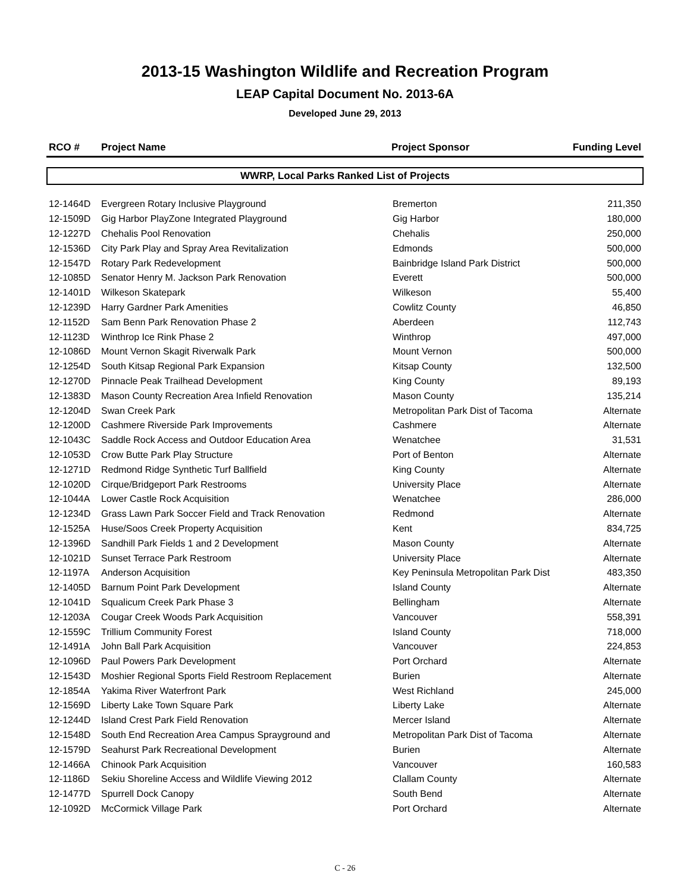2013-15 Washington Wildlife and Recreation Program
LEAP Capital Document No. 2013-6A
Developed June 29, 2013
| RCO # | Project Name | Project Sponsor | Funding Level |
| --- | --- | --- | --- |
WWRP, Local Parks Ranked List of Projects
| 12-1464D | Evergreen Rotary Inclusive Playground | Bremerton | 211,350 |
| 12-1509D | Gig Harbor PlayZone Integrated Playground | Gig Harbor | 180,000 |
| 12-1227D | Chehalis Pool Renovation | Chehalis | 250,000 |
| 12-1536D | City Park Play and Spray Area Revitalization | Edmonds | 500,000 |
| 12-1547D | Rotary Park Redevelopment | Bainbridge Island Park District | 500,000 |
| 12-1085D | Senator Henry M. Jackson Park Renovation | Everett | 500,000 |
| 12-1401D | Wilkeson Skatepark | Wilkeson | 55,400 |
| 12-1239D | Harry Gardner Park Amenities | Cowlitz County | 46,850 |
| 12-1152D | Sam Benn Park Renovation Phase 2 | Aberdeen | 112,743 |
| 12-1123D | Winthrop Ice Rink Phase 2 | Winthrop | 497,000 |
| 12-1086D | Mount Vernon Skagit Riverwalk Park | Mount Vernon | 500,000 |
| 12-1254D | South Kitsap Regional Park Expansion | Kitsap County | 132,500 |
| 12-1270D | Pinnacle Peak Trailhead Development | King County | 89,193 |
| 12-1383D | Mason County Recreation Area Infield Renovation | Mason County | 135,214 |
| 12-1204D | Swan Creek Park | Metropolitan Park Dist of Tacoma | Alternate |
| 12-1200D | Cashmere Riverside Park Improvements | Cashmere | Alternate |
| 12-1043C | Saddle Rock Access and Outdoor Education Area | Wenatchee | 31,531 |
| 12-1053D | Crow Butte Park Play Structure | Port of Benton | Alternate |
| 12-1271D | Redmond Ridge Synthetic Turf Ballfield | King County | Alternate |
| 12-1020D | Cirque/Bridgeport Park Restrooms | University Place | Alternate |
| 12-1044A | Lower Castle Rock Acquisition | Wenatchee | 286,000 |
| 12-1234D | Grass Lawn Park Soccer Field and Track Renovation | Redmond | Alternate |
| 12-1525A | Huse/Soos Creek Property Acquisition | Kent | 834,725 |
| 12-1396D | Sandhill Park Fields 1 and 2 Development | Mason County | Alternate |
| 12-1021D | Sunset Terrace Park Restroom | University Place | Alternate |
| 12-1197A | Anderson Acquisition | Key Peninsula Metropolitan Park Dist | 483,350 |
| 12-1405D | Barnum Point Park Development | Island County | Alternate |
| 12-1041D | Squalicum Creek Park Phase 3 | Bellingham | Alternate |
| 12-1203A | Cougar Creek Woods Park Acquisition | Vancouver | 558,391 |
| 12-1559C | Trillium Community Forest | Island County | 718,000 |
| 12-1491A | John Ball Park Acquisition | Vancouver | 224,853 |
| 12-1096D | Paul Powers Park Development | Port Orchard | Alternate |
| 12-1543D | Moshier Regional Sports Field Restroom Replacement | Burien | Alternate |
| 12-1854A | Yakima River Waterfront Park | West Richland | 245,000 |
| 12-1569D | Liberty Lake Town Square Park | Liberty Lake | Alternate |
| 12-1244D | Island Crest Park Field Renovation | Mercer Island | Alternate |
| 12-1548D | South End Recreation Area Campus Sprayground and | Metropolitan Park Dist of Tacoma | Alternate |
| 12-1579D | Seahurst Park Recreational Development | Burien | Alternate |
| 12-1466A | Chinook Park Acquisition | Vancouver | 160,583 |
| 12-1186D | Sekiu Shoreline Access and Wildlife Viewing 2012 | Clallam County | Alternate |
| 12-1477D | Spurrell Dock Canopy | South Bend | Alternate |
| 12-1092D | McCormick Village Park | Port Orchard | Alternate |
C - 26